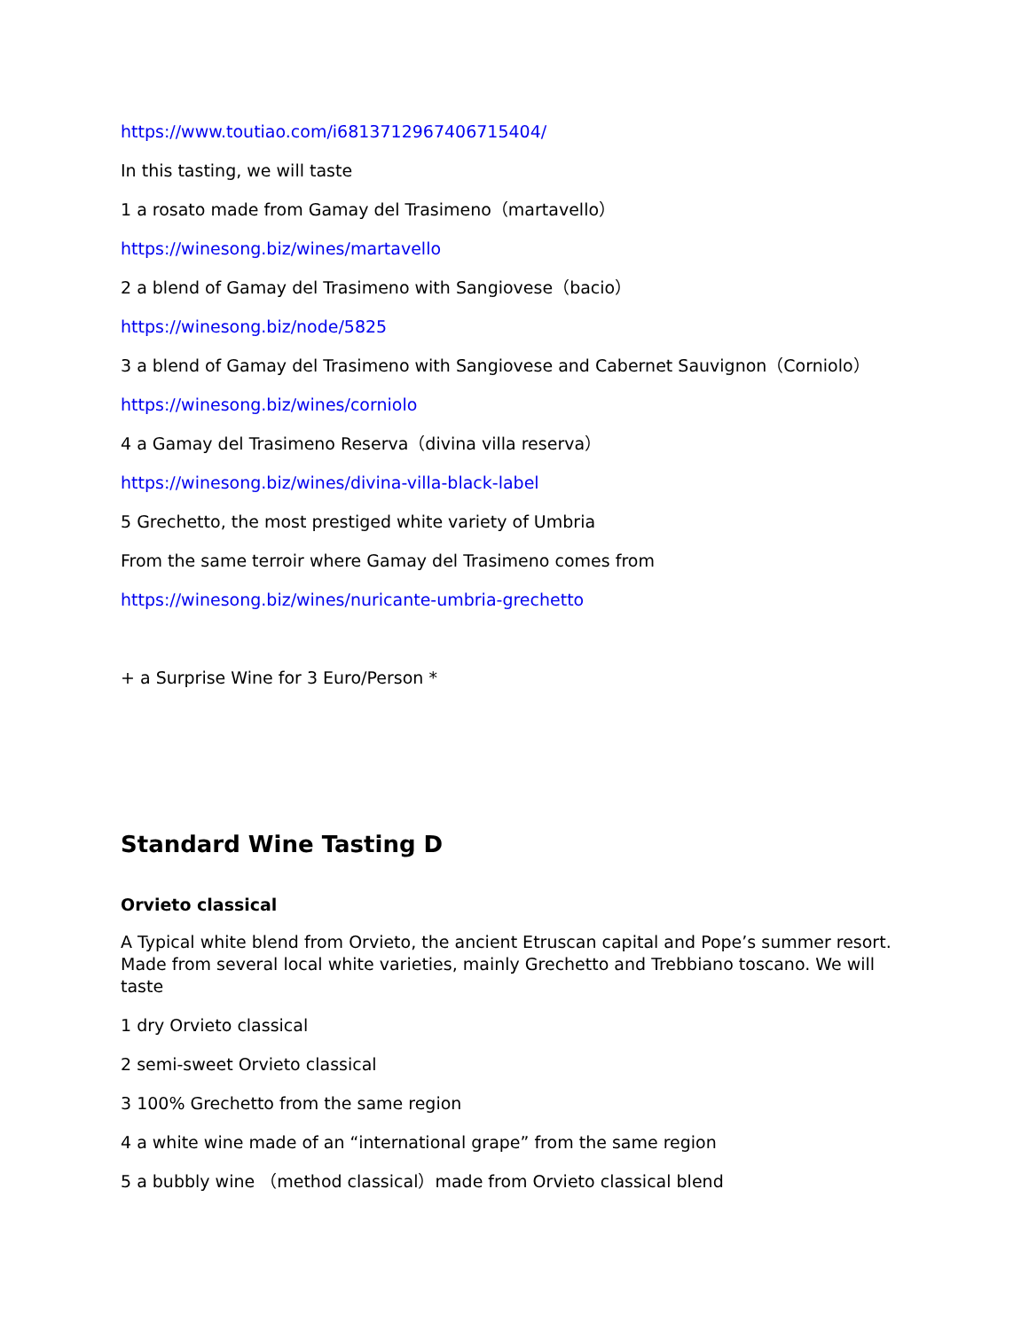https://www.toutiao.com/i6813712967406715404/
In this tasting, we will taste
1 a rosato made from Gamay del Trasimeno（martavello）
https://winesong.biz/wines/martavello
2 a blend of Gamay del Trasimeno with Sangiovese（bacio）
https://winesong.biz/node/5825
3 a blend of Gamay del Trasimeno with Sangiovese and Cabernet Sauvignon（Corniolo）
https://winesong.biz/wines/corniolo
4 a Gamay del Trasimeno Reserva（divina villa reserva）
https://winesong.biz/wines/divina-villa-black-label
5 Grechetto, the most prestiged white variety of Umbria
From the same terroir where Gamay del Trasimeno comes from
https://winesong.biz/wines/nuricante-umbria-grechetto
+ a Surprise Wine for 3 Euro/Person *
Standard Wine Tasting D
Orvieto classical
A Typical white blend from Orvieto, the ancient Etruscan capital and Pope’s summer resort. Made from several local white varieties, mainly Grechetto and Trebbiano toscano. We will taste
1 dry Orvieto classical
2 semi-sweet Orvieto classical
3 100% Grechetto from the same region
4 a white wine made of an “international grape” from the same region
5 a bubbly wine （method classical）made from Orvieto classical blend